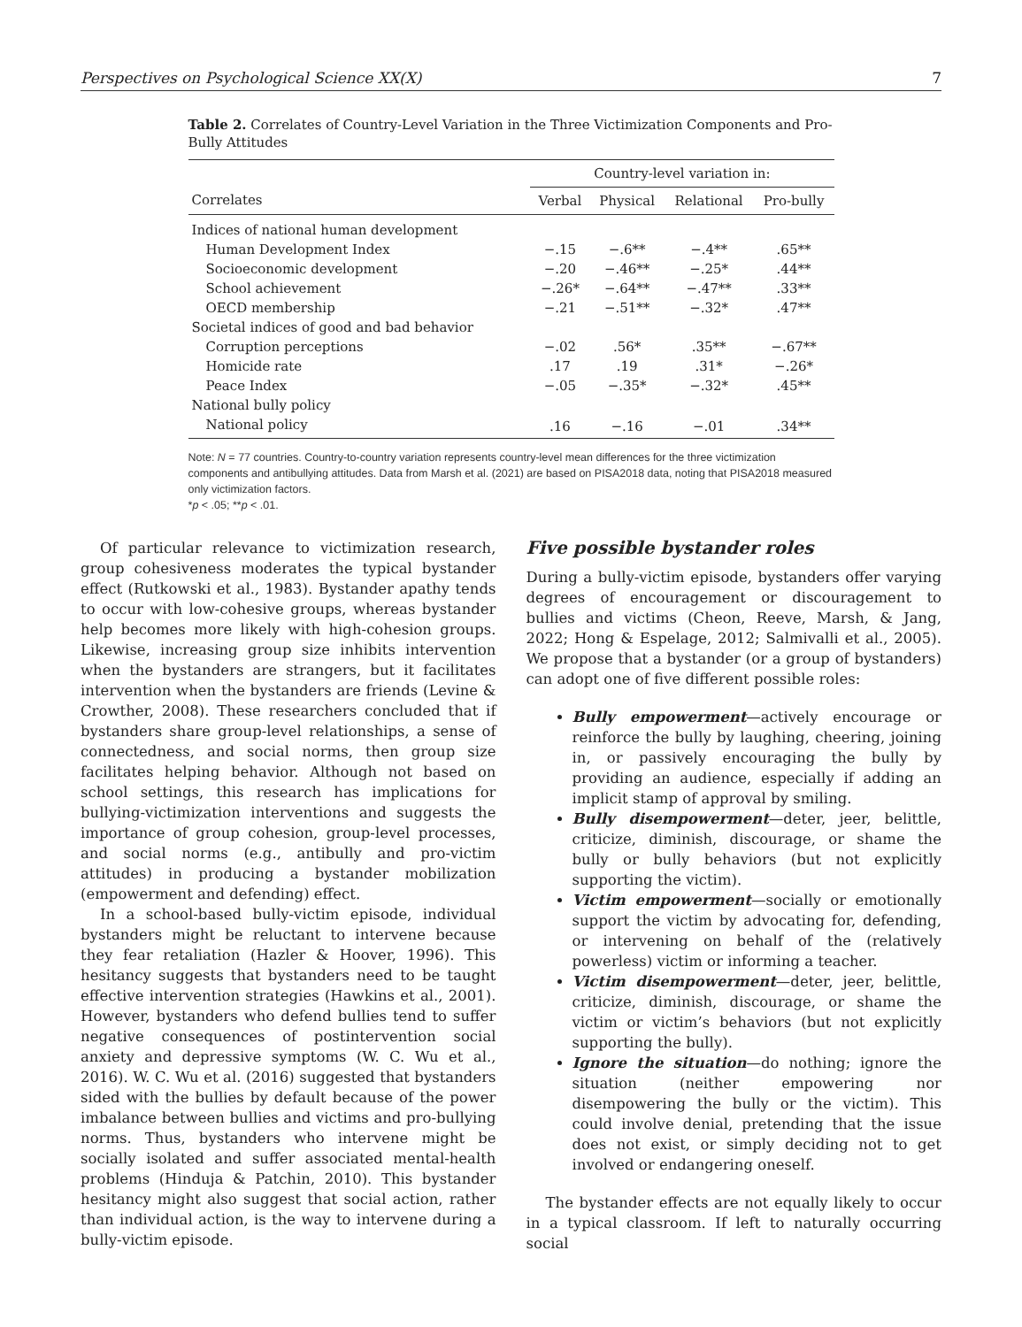Perspectives on Psychological Science XX(X) 7
Table 2. Correlates of Country-Level Variation in the Three Victimization Components and Pro-Bully Attitudes
| | Country-level variation in: | | | |
| --- | --- | --- | --- | --- |
| Correlates | Verbal | Physical | Relational | Pro-bully |
| Indices of national human development | | | | |
| Human Development Index | −.15 | −.6** | −.4** | .65** |
| Socioeconomic development | −.20 | −.46** | −.25* | .44** |
| School achievement | −.26* | −.64** | −.47** | .33** |
| OECD membership | −.21 | −.51** | −.32* | .47** |
| Societal indices of good and bad behavior | | | | |
| Corruption perceptions | −.02 | .56* | .35** | −.67** |
| Homicide rate | .17 | .19 | .31* | −.26* |
| Peace Index | −.05 | −.35* | −.32* | .45** |
| National bully policy | | | | |
| National policy | .16 | −.16 | −.01 | .34** |
Note: N = 77 countries. Country-to-country variation represents country-level mean differences for the three victimization components and antibullying attitudes. Data from Marsh et al. (2021) are based on PISA2018 data, noting that PISA2018 measured only victimization factors.
*p < .05; **p < .01.
Of particular relevance to victimization research, group cohesiveness moderates the typical bystander effect (Rutkowski et al., 1983). Bystander apathy tends to occur with low-cohesive groups, whereas bystander help becomes more likely with high-cohesion groups. Likewise, increasing group size inhibits intervention when the bystanders are strangers, but it facilitates intervention when the bystanders are friends (Levine & Crowther, 2008). These researchers concluded that if bystanders share group-level relationships, a sense of connectedness, and social norms, then group size facilitates helping behavior. Although not based on school settings, this research has implications for bullying-victimization interventions and suggests the importance of group cohesion, group-level processes, and social norms (e.g., antibully and pro-victim attitudes) in producing a bystander mobilization (empowerment and defending) effect.
In a school-based bully-victim episode, individual bystanders might be reluctant to intervene because they fear retaliation (Hazler & Hoover, 1996). This hesitancy suggests that bystanders need to be taught effective intervention strategies (Hawkins et al., 2001). However, bystanders who defend bullies tend to suffer negative consequences of postintervention social anxiety and depressive symptoms (W. C. Wu et al., 2016). W. C. Wu et al. (2016) suggested that bystanders sided with the bullies by default because of the power imbalance between bullies and victims and pro-bullying norms. Thus, bystanders who intervene might be socially isolated and suffer associated mental-health problems (Hinduja & Patchin, 2010). This bystander hesitancy might also suggest that social action, rather than individual action, is the way to intervene during a bully-victim episode.
Five possible bystander roles
During a bully-victim episode, bystanders offer varying degrees of encouragement or discouragement to bullies and victims (Cheon, Reeve, Marsh, & Jang, 2022; Hong & Espelage, 2012; Salmivalli et al., 2005). We propose that a bystander (or a group of bystanders) can adopt one of five different possible roles:
Bully empowerment—actively encourage or reinforce the bully by laughing, cheering, joining in, or passively encouraging the bully by providing an audience, especially if adding an implicit stamp of approval by smiling.
Bully disempowerment—deter, jeer, belittle, criticize, diminish, discourage, or shame the bully or bully behaviors (but not explicitly supporting the victim).
Victim empowerment—socially or emotionally support the victim by advocating for, defending, or intervening on behalf of the (relatively powerless) victim or informing a teacher.
Victim disempowerment—deter, jeer, belittle, criticize, diminish, discourage, or shame the victim or victim’s behaviors (but not explicitly supporting the bully).
Ignore the situation—do nothing; ignore the situation (neither empowering nor disempowering the bully or the victim). This could involve denial, pretending that the issue does not exist, or simply deciding not to get involved or endangering oneself.
The bystander effects are not equally likely to occur in a typical classroom. If left to naturally occurring social